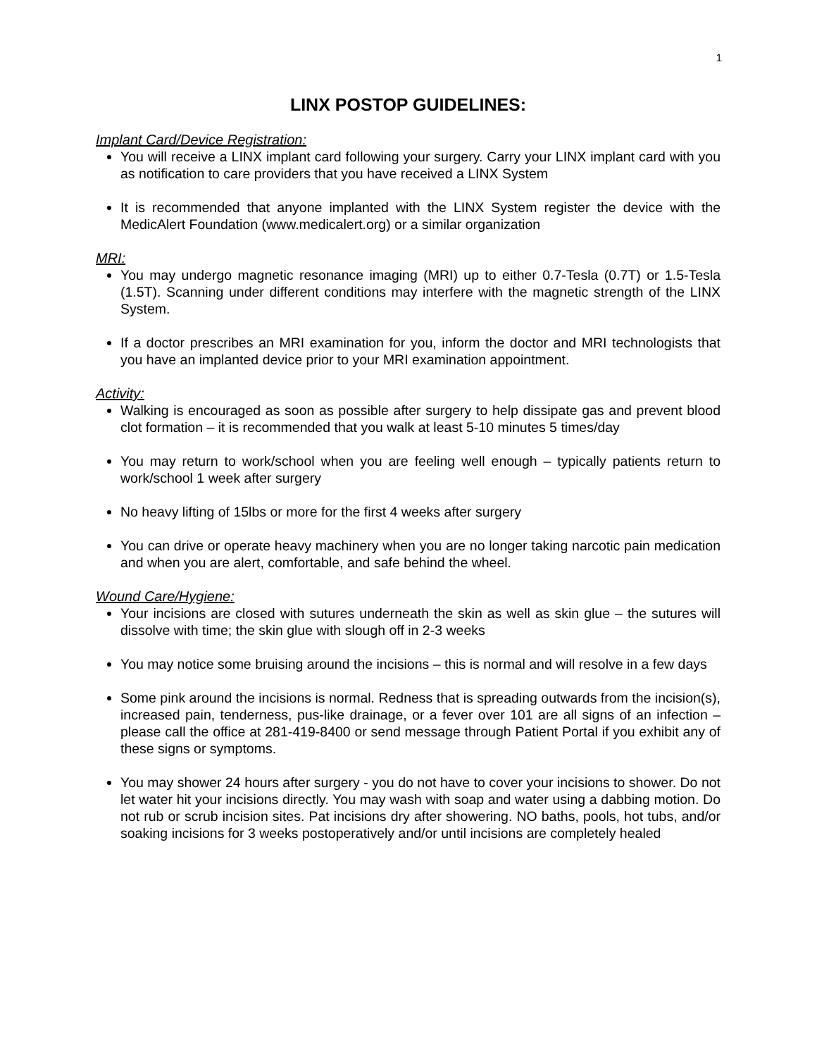1
LINX POSTOP GUIDELINES:
Implant Card/Device Registration:
You will receive a LINX implant card following your surgery. Carry your LINX implant card with you as notification to care providers that you have received a LINX System
It is recommended that anyone implanted with the LINX System register the device with the MedicAlert Foundation (www.medicalert.org) or a similar organization
MRI:
You may undergo magnetic resonance imaging (MRI) up to either 0.7-Tesla (0.7T) or 1.5-Tesla (1.5T). Scanning under different conditions may interfere with the magnetic strength of the LINX System.
If a doctor prescribes an MRI examination for you, inform the doctor and MRI technologists that you have an implanted device prior to your MRI examination appointment.
Activity:
Walking is encouraged as soon as possible after surgery to help dissipate gas and prevent blood clot formation – it is recommended that you walk at least 5-10 minutes 5 times/day
You may return to work/school when you are feeling well enough – typically patients return to work/school 1 week after surgery
No heavy lifting of 15lbs or more for the first 4 weeks after surgery
You can drive or operate heavy machinery when you are no longer taking narcotic pain medication and when you are alert, comfortable, and safe behind the wheel.
Wound Care/Hygiene:
Your incisions are closed with sutures underneath the skin as well as skin glue – the sutures will dissolve with time; the skin glue with slough off in 2-3 weeks
You may notice some bruising around the incisions – this is normal and will resolve in a few days
Some pink around the incisions is normal. Redness that is spreading outwards from the incision(s), increased pain, tenderness, pus-like drainage, or a fever over 101 are all signs of an infection – please call the office at 281-419-8400 or send message through Patient Portal if you exhibit any of these signs or symptoms.
You may shower 24 hours after surgery - you do not have to cover your incisions to shower. Do not let water hit your incisions directly. You may wash with soap and water using a dabbing motion. Do not rub or scrub incision sites. Pat incisions dry after showering. NO baths, pools, hot tubs, and/or soaking incisions for 3 weeks postoperatively and/or until incisions are completely healed